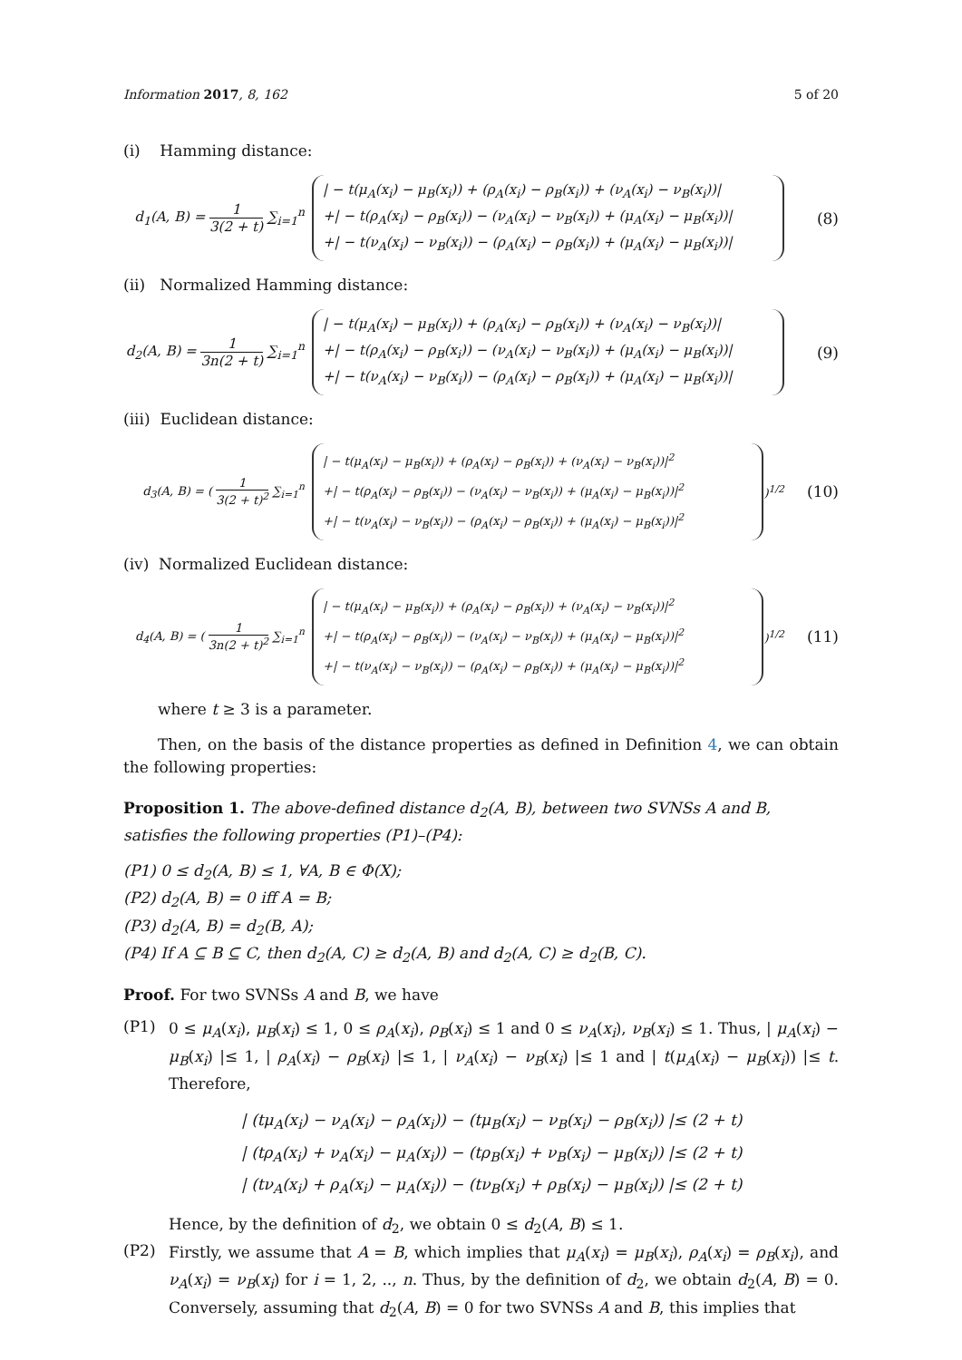Information 2017, 8, 162 5 of 20
(i) Hamming distance:
d<sub>1</sub>(A, B) = 1 3(2 + t) ∑<sub>i=1</sub><sup>n</sup>
| − t(μ<sub>A</sub>(x<sub>i</sub>) − μ<sub>B</sub>(x<sub>i</sub>)) + (ρ<sub>A</sub>(x<sub>i</sub>) − ρ<sub>B</sub>(x<sub>i</sub>)) + (ν<sub>A</sub>(x<sub>i</sub>) − ν<sub>B</sub>(x<sub>i</sub>))|
+| − t(ρ<sub>A</sub>(x<sub>i</sub>) − ρ<sub>B</sub>(x<sub>i</sub>)) − (ν<sub>A</sub>(x<sub>i</sub>) − ν<sub>B</sub>(x<sub>i</sub>)) + (μ<sub>A</sub>(x<sub>i</sub>) − μ<sub>B</sub>(x<sub>i</sub>))|
+| − t(ν<sub>A</sub>(x<sub>i</sub>) − ν<sub>B</sub>(x<sub>i</sub>)) − (ρ<sub>A</sub>(x<sub>i</sub>) − ρ<sub>B</sub>(x<sub>i</sub>)) + (μ<sub>A</sub>(x<sub>i</sub>) − μ<sub>B</sub>(x<sub>i</sub>))|
(8)
(ii) Normalized Hamming distance:
d<sub>2</sub>(A, B) = 1 3n(2 + t) ∑<sub>i=1</sub><sup>n</sup>
| − t(μ<sub>A</sub>(x<sub>i</sub>) − μ<sub>B</sub>(x<sub>i</sub>)) + (ρ<sub>A</sub>(x<sub>i</sub>) − ρ<sub>B</sub>(x<sub>i</sub>)) + (ν<sub>A</sub>(x<sub>i</sub>) − ν<sub>B</sub>(x<sub>i</sub>))|
+| − t(ρ<sub>A</sub>(x<sub>i</sub>) − ρ<sub>B</sub>(x<sub>i</sub>)) − (ν<sub>A</sub>(x<sub>i</sub>) − ν<sub>B</sub>(x<sub>i</sub>)) + (μ<sub>A</sub>(x<sub>i</sub>) − μ<sub>B</sub>(x<sub>i</sub>))|
+| − t(ν<sub>A</sub>(x<sub>i</sub>) − ν<sub>B</sub>(x<sub>i</sub>)) − (ρ<sub>A</sub>(x<sub>i</sub>) − ρ<sub>B</sub>(x<sub>i</sub>)) + (μ<sub>A</sub>(x<sub>i</sub>) − μ<sub>B</sub>(x<sub>i</sub>))|
(9)
(iii) Euclidean distance:
d<sub>3</sub>(A, B) = ( 1 3(2 + t)<sup>2</sup> ∑<sub>i=1</sub><sup>n</sup>
| − t(μ<sub>A</sub>(x<sub>i</sub>) − μ<sub>B</sub>(x<sub>i</sub>)) + (ρ<sub>A</sub>(x<sub>i</sub>) − ρ<sub>B</sub>(x<sub>i</sub>)) + (ν<sub>A</sub>(x<sub>i</sub>) − ν<sub>B</sub>(x<sub>i</sub>))|<sup>2</sup>
+| − t(ρ<sub>A</sub>(x<sub>i</sub>) − ρ<sub>B</sub>(x<sub>i</sub>)) − (ν<sub>A</sub>(x<sub>i</sub>) − ν<sub>B</sub>(x<sub>i</sub>)) + (μ<sub>A</sub>(x<sub>i</sub>) − μ<sub>B</sub>(x<sub>i</sub>))|<sup>2</sup>
+| − t(ν<sub>A</sub>(x<sub>i</sub>) − ν<sub>B</sub>(x<sub>i</sub>)) − (ρ<sub>A</sub>(x<sub>i</sub>) − ρ<sub>B</sub>(x<sub>i</sub>)) + (μ<sub>A</sub>(x<sub>i</sub>) − μ<sub>B</sub>(x<sub>i</sub>))|<sup>2</sup>
)<sup>1/2</sup>
(10)
(iv) Normalized Euclidean distance:
d<sub>4</sub>(A, B) = ( 1 3n(2 + t)<sup>2</sup> ∑<sub>i=1</sub><sup>n</sup>
| − t(μ<sub>A</sub>(x<sub>i</sub>) − μ<sub>B</sub>(x<sub>i</sub>)) + (ρ<sub>A</sub>(x<sub>i</sub>) − ρ<sub>B</sub>(x<sub>i</sub>)) + (ν<sub>A</sub>(x<sub>i</sub>) − ν<sub>B</sub>(x<sub>i</sub>))|<sup>2</sup>
+| − t(ρ<sub>A</sub>(x<sub>i</sub>) − ρ<sub>B</sub>(x<sub>i</sub>)) − (ν<sub>A</sub>(x<sub>i</sub>) − ν<sub>B</sub>(x<sub>i</sub>)) + (μ<sub>A</sub>(x<sub>i</sub>) − μ<sub>B</sub>(x<sub>i</sub>))|<sup>2</sup>
+| − t(ν<sub>A</sub>(x<sub>i</sub>) − ν<sub>B</sub>(x<sub>i</sub>)) − (ρ<sub>A</sub>(x<sub>i</sub>) − ρ<sub>B</sub>(x<sub>i</sub>)) + (μ<sub>A</sub>(x<sub>i</sub>) − μ<sub>B</sub>(x<sub>i</sub>))|<sup>2</sup>
)<sup>1/2</sup>
(11)
where t ≥ 3 is a parameter.
Then, on the basis of the distance properties as defined in Definition 4, we can obtain the following properties:
Proposition 1. The above-defined distance d<sub>2</sub>(A, B), between two SVNSs A and B, satisfies the following properties (P1)–(P4):
(P1) 0 ≤ d<sub>2</sub>(A, B) ≤ 1, ∀A, B ∈ Φ(X);
(P2) d<sub>2</sub>(A, B) = 0 iff A = B;
(P3) d<sub>2</sub>(A, B) = d<sub>2</sub>(B, A);
(P4) If A ⊆ B ⊆ C, then d<sub>2</sub>(A, C) ≥ d<sub>2</sub>(A, B) and d<sub>2</sub>(A, C) ≥ d<sub>2</sub>(B, C).
Proof. For two SVNSs A and B, we have
(P1)
0 ≤ μ<sub>A</sub>(x<sub>i</sub>), μ<sub>B</sub>(x<sub>i</sub>) ≤ 1, 0 ≤ ρ<sub>A</sub>(x<sub>i</sub>), ρ<sub>B</sub>(x<sub>i</sub>) ≤ 1 and 0 ≤ ν<sub>A</sub>(x<sub>i</sub>), ν<sub>B</sub>(x<sub>i</sub>) ≤ 1. Thus, | μ<sub>A</sub>(x<sub>i</sub>) − μ<sub>B</sub>(x<sub>i</sub>) |≤ 1, | ρ<sub>A</sub>(x<sub>i</sub>) − ρ<sub>B</sub>(x<sub>i</sub>) |≤ 1, | ν<sub>A</sub>(x<sub>i</sub>) − ν<sub>B</sub>(x<sub>i</sub>) |≤ 1 and | t(μ<sub>A</sub>(x<sub>i</sub>) − μ<sub>B</sub>(x<sub>i</sub>)) |≤ t. Therefore,
| (tμ<sub>A</sub>(x<sub>i</sub>) − ν<sub>A</sub>(x<sub>i</sub>) − ρ<sub>A</sub>(x<sub>i</sub>)) − (tμ<sub>B</sub>(x<sub>i</sub>) − ν<sub>B</sub>(x<sub>i</sub>) − ρ<sub>B</sub>(x<sub>i</sub>)) |≤ (2 + t)
| (tρ<sub>A</sub>(x<sub>i</sub>) + ν<sub>A</sub>(x<sub>i</sub>) − μ<sub>A</sub>(x<sub>i</sub>)) − (tρ<sub>B</sub>(x<sub>i</sub>) + ν<sub>B</sub>(x<sub>i</sub>) − μ<sub>B</sub>(x<sub>i</sub>)) |≤ (2 + t)
| (tν<sub>A</sub>(x<sub>i</sub>) + ρ<sub>A</sub>(x<sub>i</sub>) − μ<sub>A</sub>(x<sub>i</sub>)) − (tν<sub>B</sub>(x<sub>i</sub>) + ρ<sub>B</sub>(x<sub>i</sub>) − μ<sub>B</sub>(x<sub>i</sub>)) |≤ (2 + t)
Hence, by the definition of d<sub>2</sub>, we obtain 0 ≤ d<sub>2</sub>(A, B) ≤ 1.
(P2)
Firstly, we assume that A = B, which implies that μ<sub>A</sub>(x<sub>i</sub>) = μ<sub>B</sub>(x<sub>i</sub>), ρ<sub>A</sub>(x<sub>i</sub>) = ρ<sub>B</sub>(x<sub>i</sub>), and ν<sub>A</sub>(x<sub>i</sub>) = ν<sub>B</sub>(x<sub>i</sub>) for i = 1, 2, .., n. Thus, by the definition of d<sub>2</sub>, we obtain d<sub>2</sub>(A, B) = 0. Conversely, assuming that d<sub>2</sub>(A, B) = 0 for two SVNSs A and B, this implies that